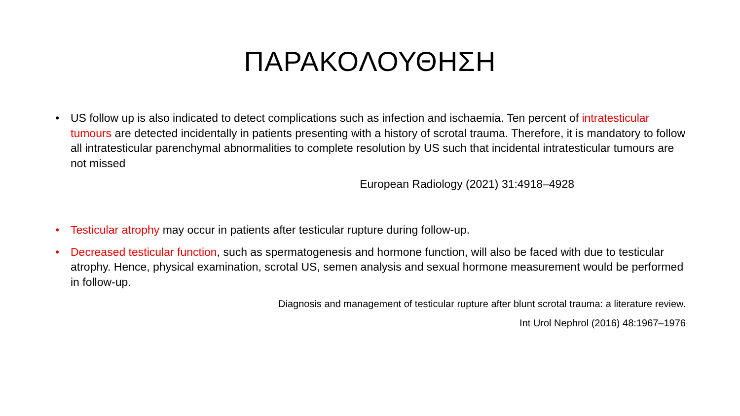ΠΑΡΑΚΟΛΟΥΘΗΣΗ
• US follow up is also indicated to detect complications such as infection and ischaemia. Ten percent of intratesticular tumours are detected incidentally in patients presenting with a history of scrotal trauma. Therefore, it is mandatory to follow all intratesticular parenchymal abnormalities to complete resolution by US such that incidental intratesticular tumours are not missed
European Radiology (2021) 31:4918–4928
• Testicular atrophy may occur in patients after testicular rupture during follow-up.
• Decreased testicular function, such as spermatogenesis and hormone function, will also be faced with due to testicular atrophy. Hence, physical examination, scrotal US, semen analysis and sexual hormone measurement would be performed in follow-up.
Diagnosis and management of testicular rupture after blunt scrotal trauma: a literature review.
Int Urol Nephrol (2016) 48:1967–1976